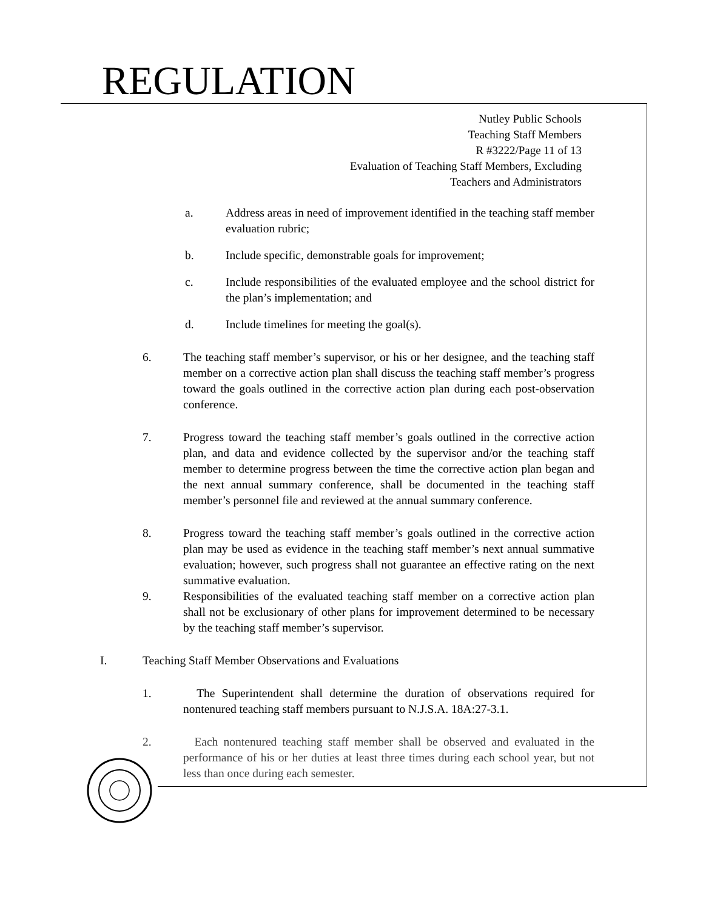REGULATION
Nutley Public Schools
Teaching Staff Members
R #3222/Page 11 of 13
Evaluation of Teaching Staff Members, Excluding
Teachers and Administrators
a. Address areas in need of improvement identified in the teaching staff member evaluation rubric;
b. Include specific, demonstrable goals for improvement;
c. Include responsibilities of the evaluated employee and the school district for the plan’s implementation; and
d. Include timelines for meeting the goal(s).
6. The teaching staff member’s supervisor, or his or her designee, and the teaching staff member on a corrective action plan shall discuss the teaching staff member’s progress toward the goals outlined in the corrective action plan during each post-observation conference.
7. Progress toward the teaching staff member’s goals outlined in the corrective action plan, and data and evidence collected by the supervisor and/or the teaching staff member to determine progress between the time the corrective action plan began and the next annual summary conference, shall be documented in the teaching staff member’s personnel file and reviewed at the annual summary conference.
8. Progress toward the teaching staff member’s goals outlined in the corrective action plan may be used as evidence in the teaching staff member’s next annual summative evaluation; however, such progress shall not guarantee an effective rating on the next summative evaluation.
9. Responsibilities of the evaluated teaching staff member on a corrective action plan shall not be exclusionary of other plans for improvement determined to be necessary by the teaching staff member’s supervisor.
I. Teaching Staff Member Observations and Evaluations
1. The Superintendent shall determine the duration of observations required for nontenured teaching staff members pursuant to N.J.S.A. 18A:27-3.1.
2. Each nontenured teaching staff member shall be observed and evaluated in the performance of his or her duties at least three times during each school year, but not less than once during each semester.